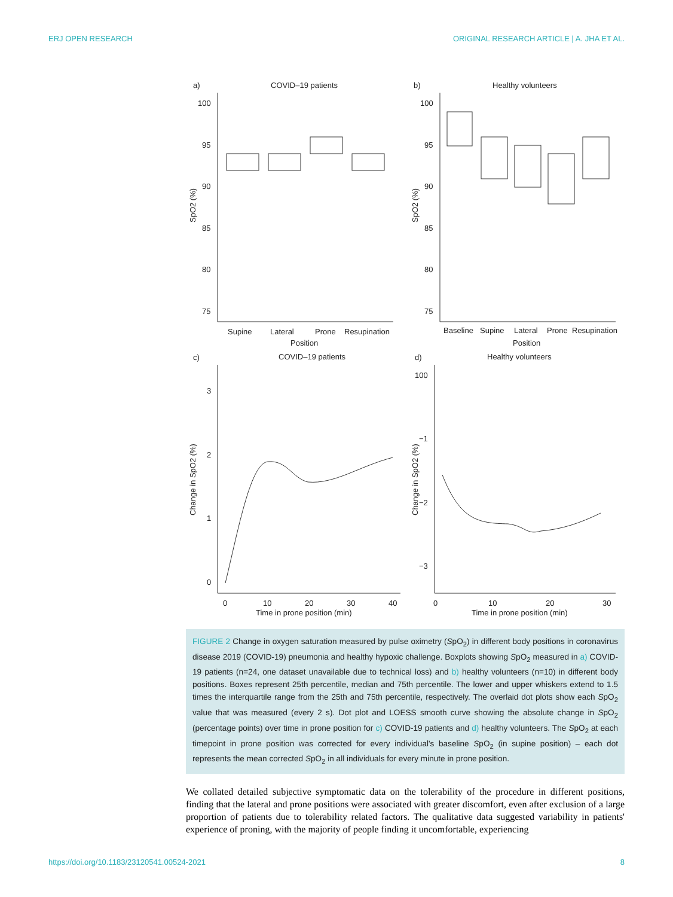ERJ OPEN RESEARCH ORIGINAL RESEARCH ARTICLE | A. JHA ET AL.
a)
COVID–19 patients
b)
Healthy volunteers
100
95
90
85
80
75
100
95
90
85
80
75
SpO2 (%)
SpO2 (%)
Supine
Lateral
Prone
Resupination
Position
Baseline
Supine
Lateral
Prone
Resupination
Position
c)
COVID–19 patients
d)
Healthy volunteers
3
2
1
0
100
−1
−2
−3
Change in SpO2 (%)
Change in SpO2 (%)
0
10
20
30
40
Time in prone position (min)
0
10
20
30
Time in prone position (min)
FIGURE 2 Change in oxygen saturation measured by pulse oximetry (SpO<sub>2</sub>) in different body positions in coronavirus disease 2019 (COVID-19) pneumonia and healthy hypoxic challenge. Boxplots showing SpO<sub>2</sub> measured in a) COVID-19 patients (n=24, one dataset unavailable due to technical loss) and b) healthy volunteers (n=10) in different body positions. Boxes represent 25th percentile, median and 75th percentile. The lower and upper whiskers extend to 1.5 times the interquartile range from the 25th and 75th percentile, respectively. The overlaid dot plots show each SpO<sub>2</sub> value that was measured (every 2 s). Dot plot and LOESS smooth curve showing the absolute change in SpO<sub>2</sub> (percentage points) over time in prone position for c) COVID-19 patients and d) healthy volunteers. The SpO<sub>2</sub> at each timepoint in prone position was corrected for every individual's baseline SpO<sub>2</sub> (in supine position) – each dot represents the mean corrected SpO<sub>2</sub> in all individuals for every minute in prone position.
We collated detailed subjective symptomatic data on the tolerability of the procedure in different positions, finding that the lateral and prone positions were associated with greater discomfort, even after exclusion of a large proportion of patients due to tolerability related factors. The qualitative data suggested variability in patients' experience of proning, with the majority of people finding it uncomfortable, experiencing
https://doi.org/10.1183/23120541.00524-2021 8